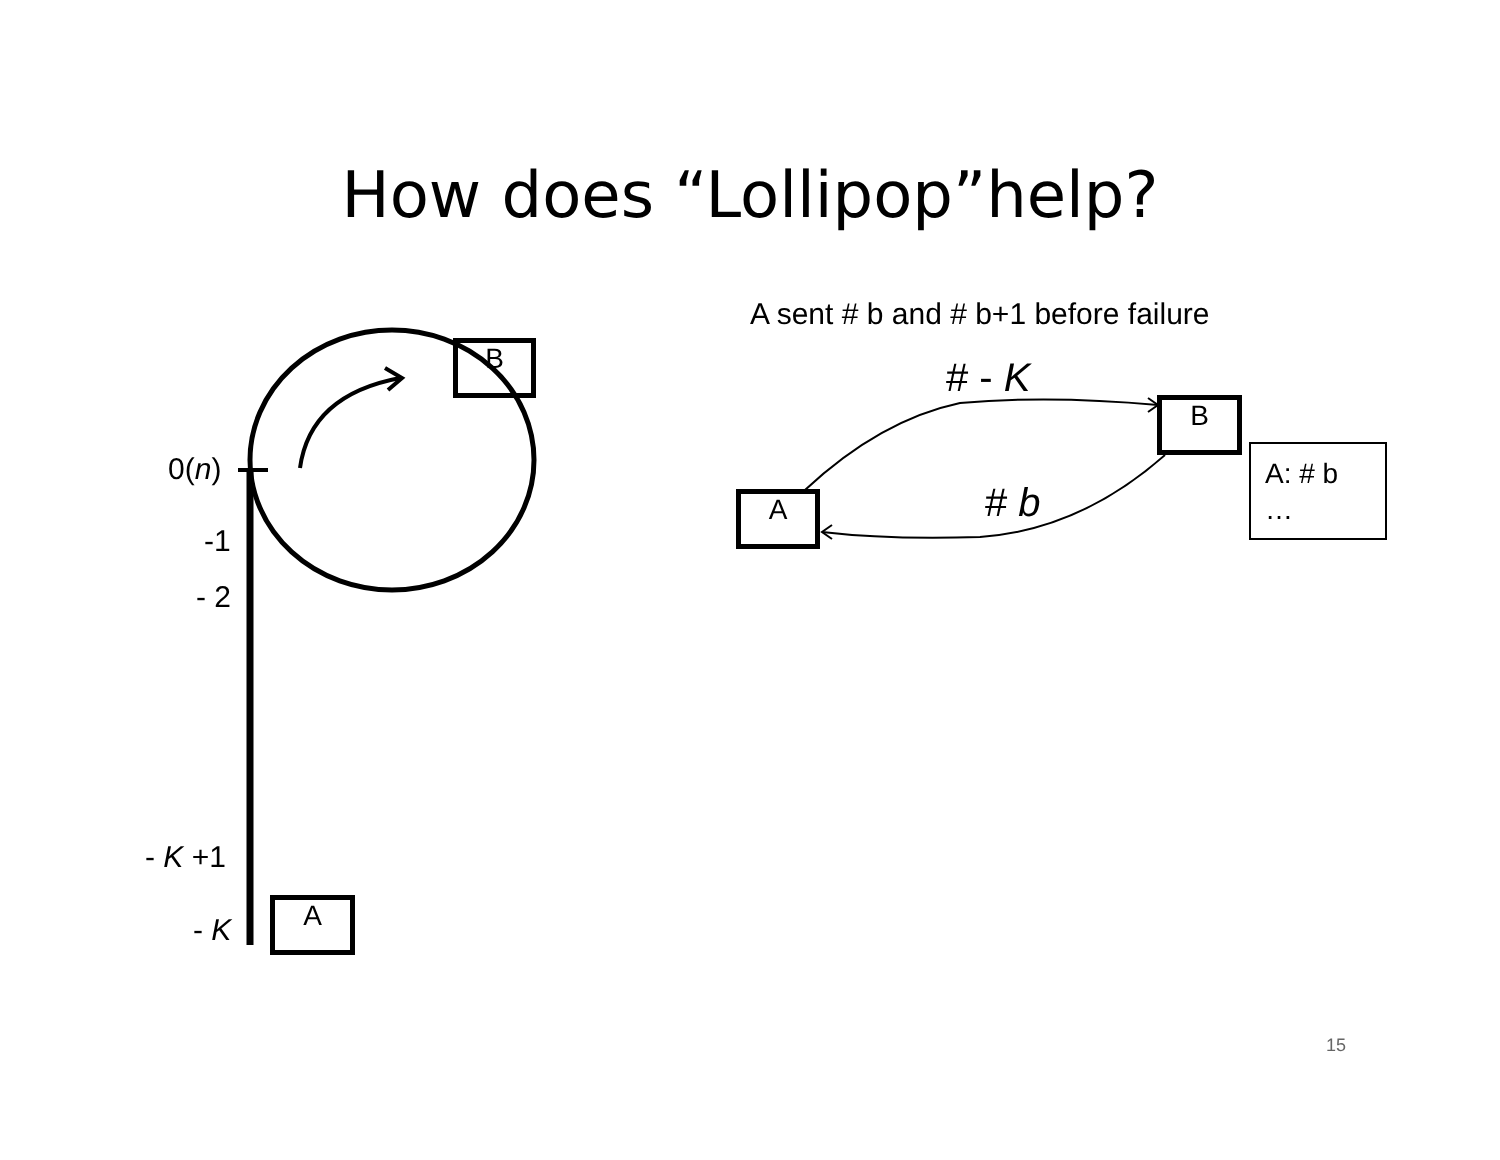How does “Lollipop”help?
B
A
B
A
0(n)
-1
- 2
- K +1
- K
A sent # b and # b+1 before failure
# - K
# b
A: # b
…
15